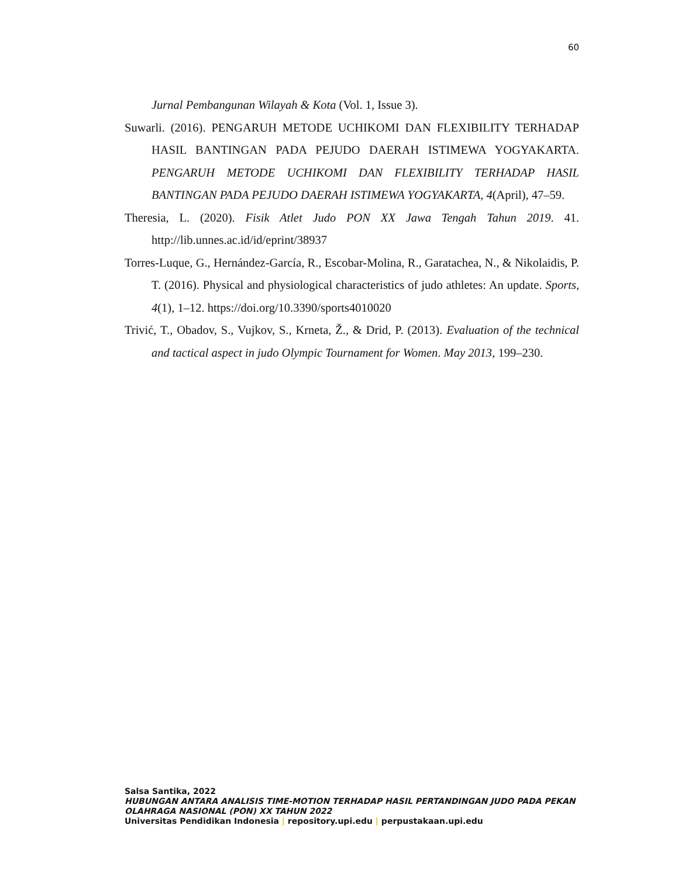60
Jurnal Pembangunan Wilayah & Kota (Vol. 1, Issue 3).
Suwarli. (2016). PENGARUH METODE UCHIKOMI DAN FLEXIBILITY TERHADAP HASIL BANTINGAN PADA PEJUDO DAERAH ISTIMEWA YOGYAKARTA. PENGARUH METODE UCHIKOMI DAN FLEXIBILITY TERHADAP HASIL BANTINGAN PADA PEJUDO DAERAH ISTIMEWA YOGYAKARTA, 4(April), 47–59.
Theresia, L. (2020). Fisik Atlet Judo PON XX Jawa Tengah Tahun 2019. 41. http://lib.unnes.ac.id/id/eprint/38937
Torres-Luque, G., Hernández-García, R., Escobar-Molina, R., Garatachea, N., & Nikolaidis, P. T. (2016). Physical and physiological characteristics of judo athletes: An update. Sports, 4(1), 1–12. https://doi.org/10.3390/sports4010020
Trivić, T., Obadov, S., Vujkov, S., Krneta, Ž., & Drid, P. (2013). Evaluation of the technical and tactical aspect in judo Olympic Tournament for Women. May 2013, 199–230.
Salsa Santika, 2022
HUBUNGAN ANTARA ANALISIS TIME-MOTION TERHADAP HASIL PERTANDINGAN JUDO PADA PEKAN OLAHRAGA NASIONAL (PON) XX TAHUN 2022
Universitas Pendidikan Indonesia | repository.upi.edu | perpustakaan.upi.edu